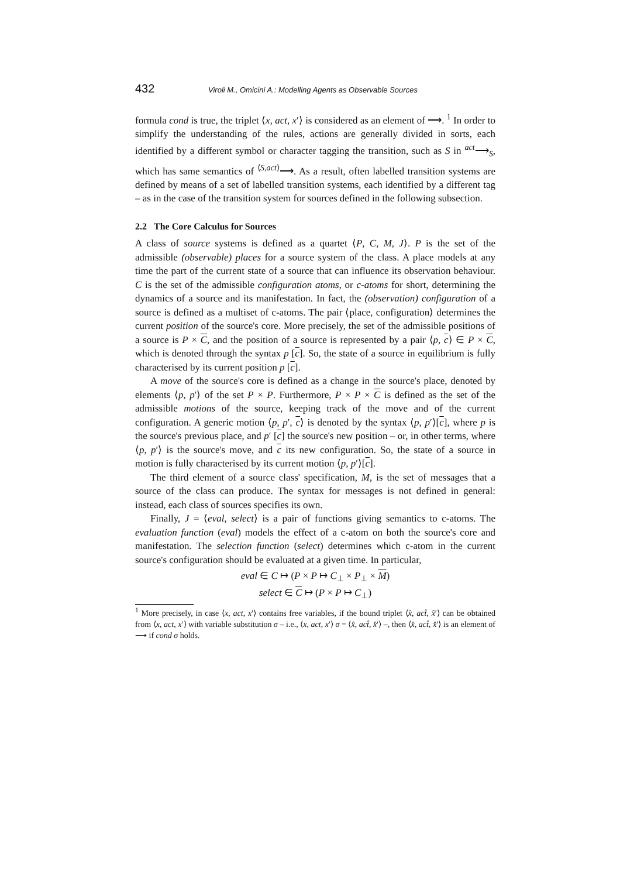432 Viroli M., Omicini A.: Modelling Agents as Observable Sources
formula cond is true, the triplet ⟨x, act, x′⟩ is considered as an element of ⟶. <sup>1</sup> In order to simplify the understanding of the rules, actions are generally divided in sorts, each identified by a different symbol or character tagging the transition, such as S in <sup>act</sup>⟶<sub>S</sub>, which has same semantics of <sup>⟨S,act⟩</sup>⟶. As a result, often labelled transition systems are defined by means of a set of labelled transition systems, each identified by a different tag – as in the case of the transition system for sources defined in the following subsection.
2.2 The Core Calculus for Sources
A class of source systems is defined as a quartet ⟨P, C, M, J⟩. P is the set of the admissible (observable) places for a source system of the class. A place models at any time the part of the current state of a source that can influence its observation behaviour. C is the set of the admissible configuration atoms, or c-atoms for short, determining the dynamics of a source and its manifestation. In fact, the (observation) configuration of a source is defined as a multiset of c-atoms. The pair ⟨place, configuration⟩ determines the current position of the source's core. More precisely, the set of the admissible positions of a source is P × C, and the position of a source is represented by a pair ⟨p, c⟩ ∈ P × C, which is denoted through the syntax p [c]. So, the state of a source in equilibrium is fully characterised by its current position p [c].
A move of the source's core is defined as a change in the source's place, denoted by elements ⟨p, p′⟩ of the set P × P. Furthermore, P × P × C is defined as the set of the admissible motions of the source, keeping track of the move and of the current configuration. A generic motion ⟨p, p′, c⟩ is denoted by the syntax ⟨p, p′⟩[c], where p is the source's previous place, and p′ [c] the source's new position – or, in other terms, where ⟨p, p′⟩ is the source's move, and c its new configuration. So, the state of a source in motion is fully characterised by its current motion ⟨p, p′⟩[c].
The third element of a source class' specification, M, is the set of messages that a source of the class can produce. The syntax for messages is not defined in general: instead, each class of sources specifies its own.
Finally, J = ⟨eval, select⟩ is a pair of functions giving semantics to c-atoms. The evaluation function (eval) models the effect of a c-atom on both the source's core and manifestation. The selection function (select) determines which c-atom in the current source's configuration should be evaluated at a given time. In particular,
eval ∈ C ↦ (P × P ↦ C<sub>⊥</sub> × P<sub>⊥</sub> × M)
select ∈ C ↦ (P × P ↦ C<sub>⊥</sub>)
<sup>1</sup> More precisely, in case ⟨x, act, x′⟩ contains free variables, if the bound triplet ⟨x̂, act̂, x̂′⟩ can be obtained from ⟨x, act, x′⟩ with variable substitution σ – i.e., ⟨x, act, x′⟩ σ = ⟨x̂, act̂, x̂′⟩ –, then ⟨x̂, act̂, x̂′⟩ is an element of ⟶ if cond σ holds.